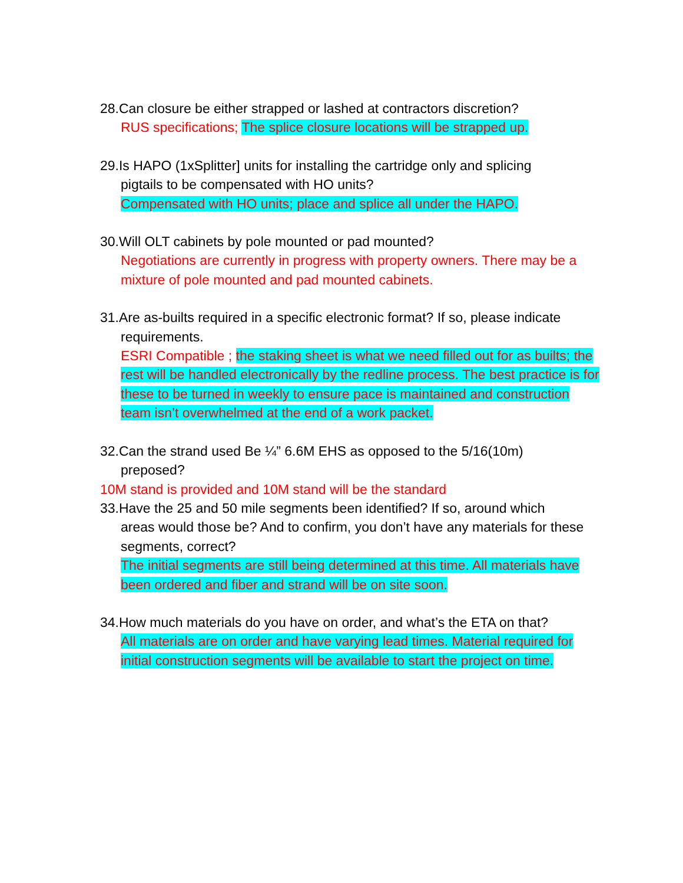28.Can closure be either strapped or lashed at contractors discretion?
RUS specifications; The splice closure locations will be strapped up.
29.Is HAPO (1xSplitter] units for installing the cartridge only and splicing
pigtails to be compensated with HO units?
Compensated with HO units; place and splice all under the HAPO.
30.Will OLT cabinets by pole mounted or pad mounted?
Negotiations are currently in progress with property owners. There may be a mixture of pole mounted and pad mounted cabinets.
31.Are as-builts required in a specific electronic format? If so, please indicate
requirements.
ESRI Compatible ; the staking sheet is what we need filled out for as builts; the rest will be handled electronically by the redline process. The best practice is for these to be turned in weekly to ensure pace is maintained and construction team isn’t overwhelmed at the end of a work packet.
32.Can the strand used Be ¼” 6.6M EHS as opposed to the 5/16(10m)
preposed?
10M stand is provided and 10M stand will be the standard
33.Have the 25 and 50 mile segments been identified? If so, around which
areas would those be? And to confirm, you don’t have any materials for these segments, correct?
The initial segments are still being determined at this time. All materials have been ordered and fiber and strand will be on site soon.
34.How much materials do you have on order, and what’s the ETA on that?
All materials are on order and have varying lead times. Material required for initial construction segments will be available to start the project on time.